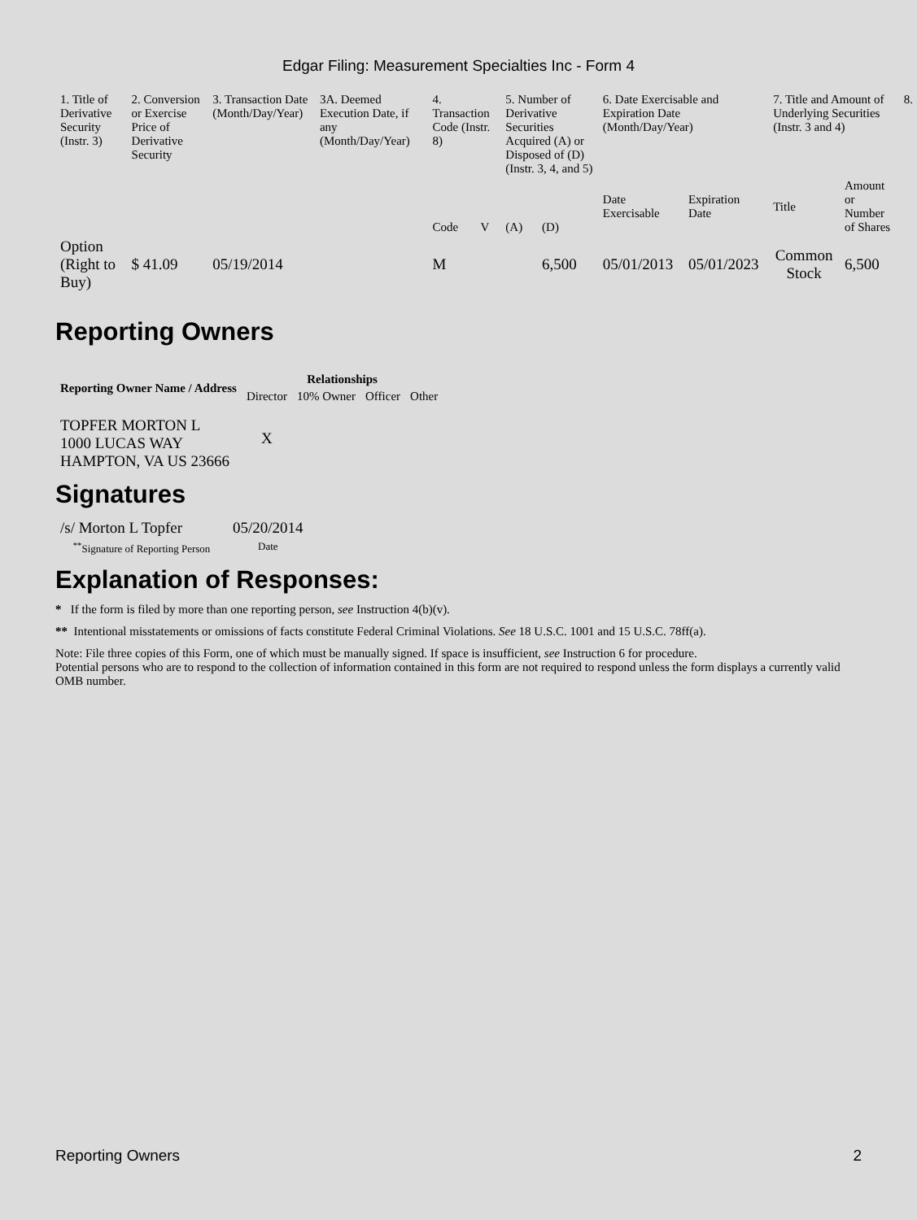Edgar Filing: Measurement Specialties Inc - Form 4
| 1. Title of Derivative Security (Instr. 3) | 2. Conversion or Exercise Price of Derivative Security | 3. Transaction Date (Month/Day/Year) | 3A. Deemed Execution Date, if any (Month/Day/Year) | 4. Transaction Code (Instr. 8) | | 5. Number of Derivative Securities Acquired (A) or Disposed of (D) (Instr. 3, 4, and 5) | | 6. Date Exercisable and Expiration Date (Month/Day/Year) | | 7. Title and Amount of Underlying Securities (Instr. 3 and 4) | | 8. |
| | | | | Code | V | (A) | (D) | Date Exercisable | Expiration Date | Title | Amount or Number of Shares | |
| Option (Right to Buy) | $ 41.09 | 05/19/2014 | | M | | | 6,500 | 05/01/2013 | 05/01/2023 | Common Stock | 6,500 | |
Reporting Owners
| Reporting Owner Name / Address | Relationships | | | |
| --- | --- | --- | --- | --- |
| | Director | 10% Owner | Officer | Other |
| TOPFER MORTON L 1000 LUCAS WAY HAMPTON, VA US 23666 | X | | | |
Signatures
| /s/ Morton L Topfer | 05/20/2014 |
| <sup>**</sup> Signature of Reporting Person | Date |
Explanation of Responses:
* If the form is filed by more than one reporting person, see Instruction 4(b)(v).
** Intentional misstatements or omissions of facts constitute Federal Criminal Violations. See 18 U.S.C. 1001 and 15 U.S.C. 78ff(a).
Note: File three copies of this Form, one of which must be manually signed. If space is insufficient, see Instruction 6 for procedure.
Potential persons who are to respond to the collection of information contained in this form are not required to respond unless the form displays a currently valid OMB number.
Reporting Owners 2